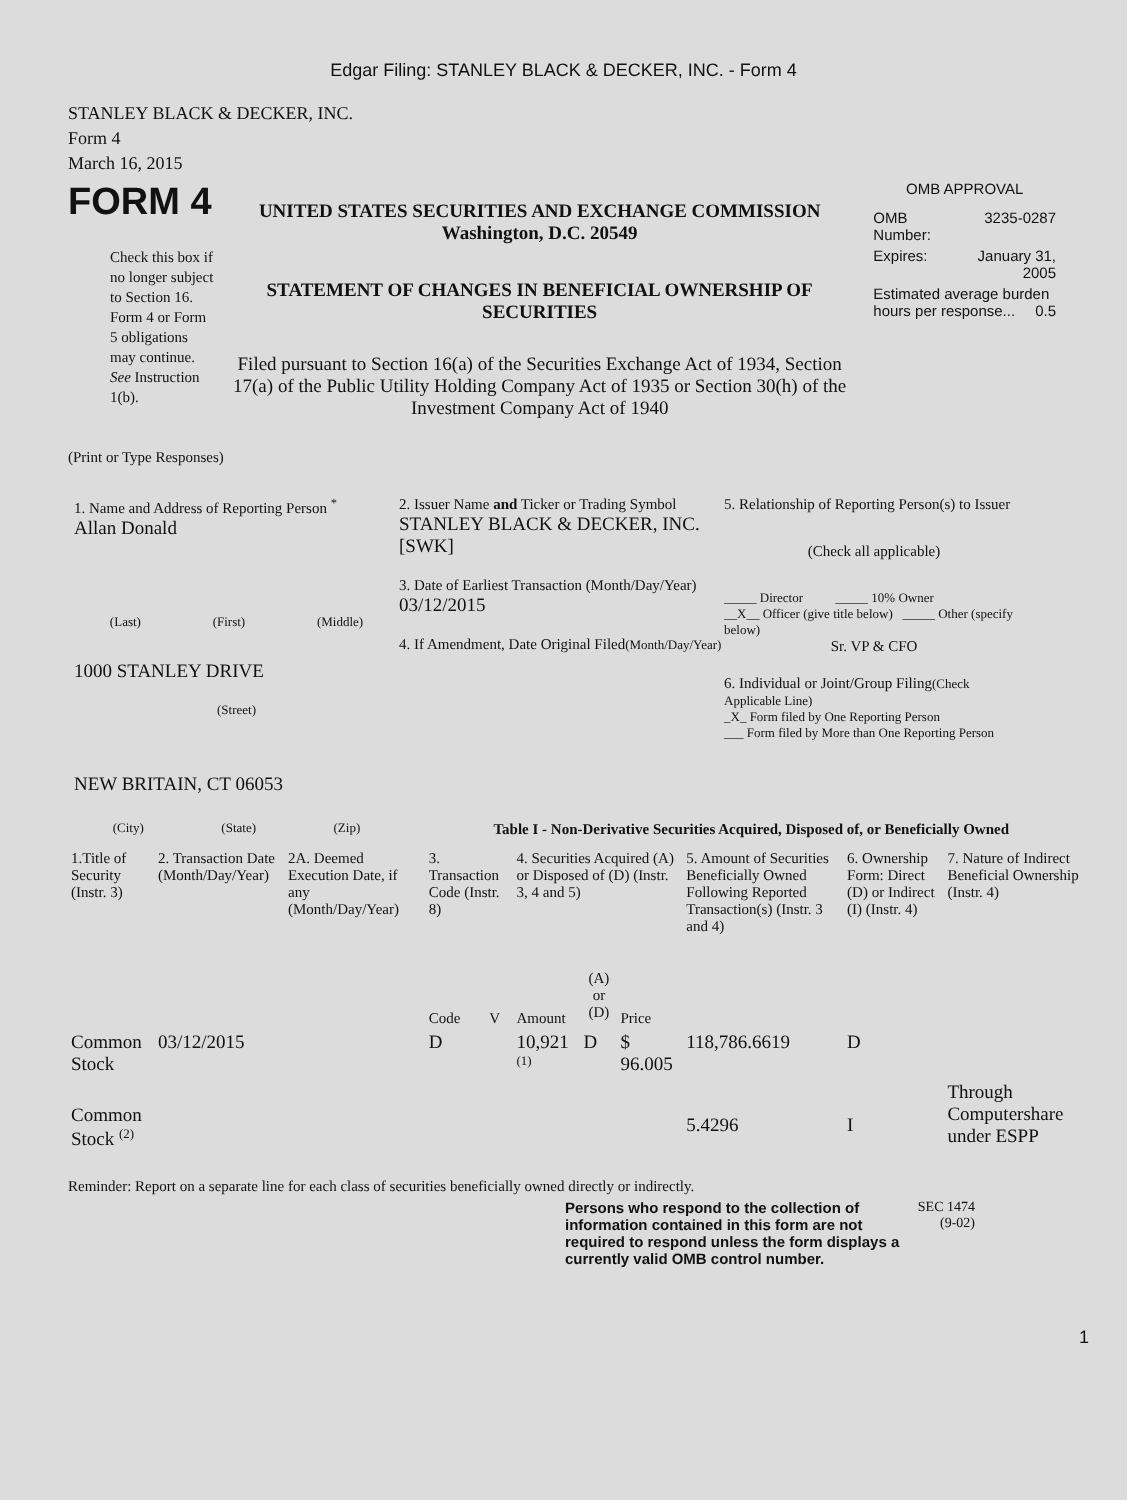Edgar Filing: STANLEY BLACK & DECKER, INC. - Form 4
STANLEY BLACK & DECKER, INC.
Form 4
March 16, 2015
FORM 4
Check this box if no longer subject to Section 16. Form 4 or Form 5 obligations may continue. See Instruction 1(b).
UNITED STATES SECURITIES AND EXCHANGE COMMISSION
Washington, D.C. 20549
STATEMENT OF CHANGES IN BENEFICIAL OWNERSHIP OF SECURITIES
Filed pursuant to Section 16(a) of the Securities Exchange Act of 1934, Section 17(a) of the Public Utility Holding Company Act of 1935 or Section 30(h) of the Investment Company Act of 1940
OMB APPROVAL
| OMB Number: | 3235-0287 |
| Expires: | January 31, 2005 |
| Estimated average burden hours per response... 0.5 | |
(Print or Type Responses)
1. Name and Address of Reporting Person <sup>*</sup>
Allan Donald
(Last) (First) (Middle)
1000 STANLEY DRIVE
(Street)
NEW BRITAIN, CT 06053
(City) (State) (Zip)
2. Issuer Name and Ticker or Trading Symbol
STANLEY BLACK & DECKER, INC. [SWK]
3. Date of Earliest Transaction (Month/Day/Year)
03/12/2015
4. If Amendment, Date Original Filed(Month/Day/Year)
5. Relationship of Reporting Person(s) to Issuer
(Check all applicable)
_____ Director _____ 10% Owner
__X__ Officer (give title below) _____ Other (specify below)
Sr. VP & CFO
6. Individual or Joint/Group Filing(Check Applicable Line)
_X_ Form filed by One Reporting Person
___ Form filed by More than One Reporting Person
Table I - Non-Derivative Securities Acquired, Disposed of, or Beneficially Owned
| 1.Title of Security (Instr. 3) | 2. Transaction Date (Month/Day/Year) | 2A. Deemed Execution Date, if any (Month/Day/Year) | 3. Transaction Code (Instr. 8) | | 4. Securities Acquired (A) or Disposed of (D) (Instr. 3, 4 and 5) | | | 5. Amount of Securities Beneficially Owned Following Reported Transaction(s) (Instr. 3 and 4) | 6. Ownership Form: Direct (D) or Indirect (I) (Instr. 4) | 7. Nature of Indirect Beneficial Ownership (Instr. 4) |
| | | | Code | V | Amount | (A) or (D) | Price | | | |
| Common Stock | 03/12/2015 | | D | | 10,921 <sup>(1)</sup> | D | $ 96.005 | 118,786.6619 | D | |
| Common Stock <sup>(2)</sup> | | | | | | | | 5.4296 | I | Through Computershare under ESPP |
Reminder: Report on a separate line for each class of securities beneficially owned directly or indirectly.
Persons who respond to the collection of information contained in this form are not required to respond unless the form displays a currently valid OMB control number.
SEC 1474 (9-02)
1